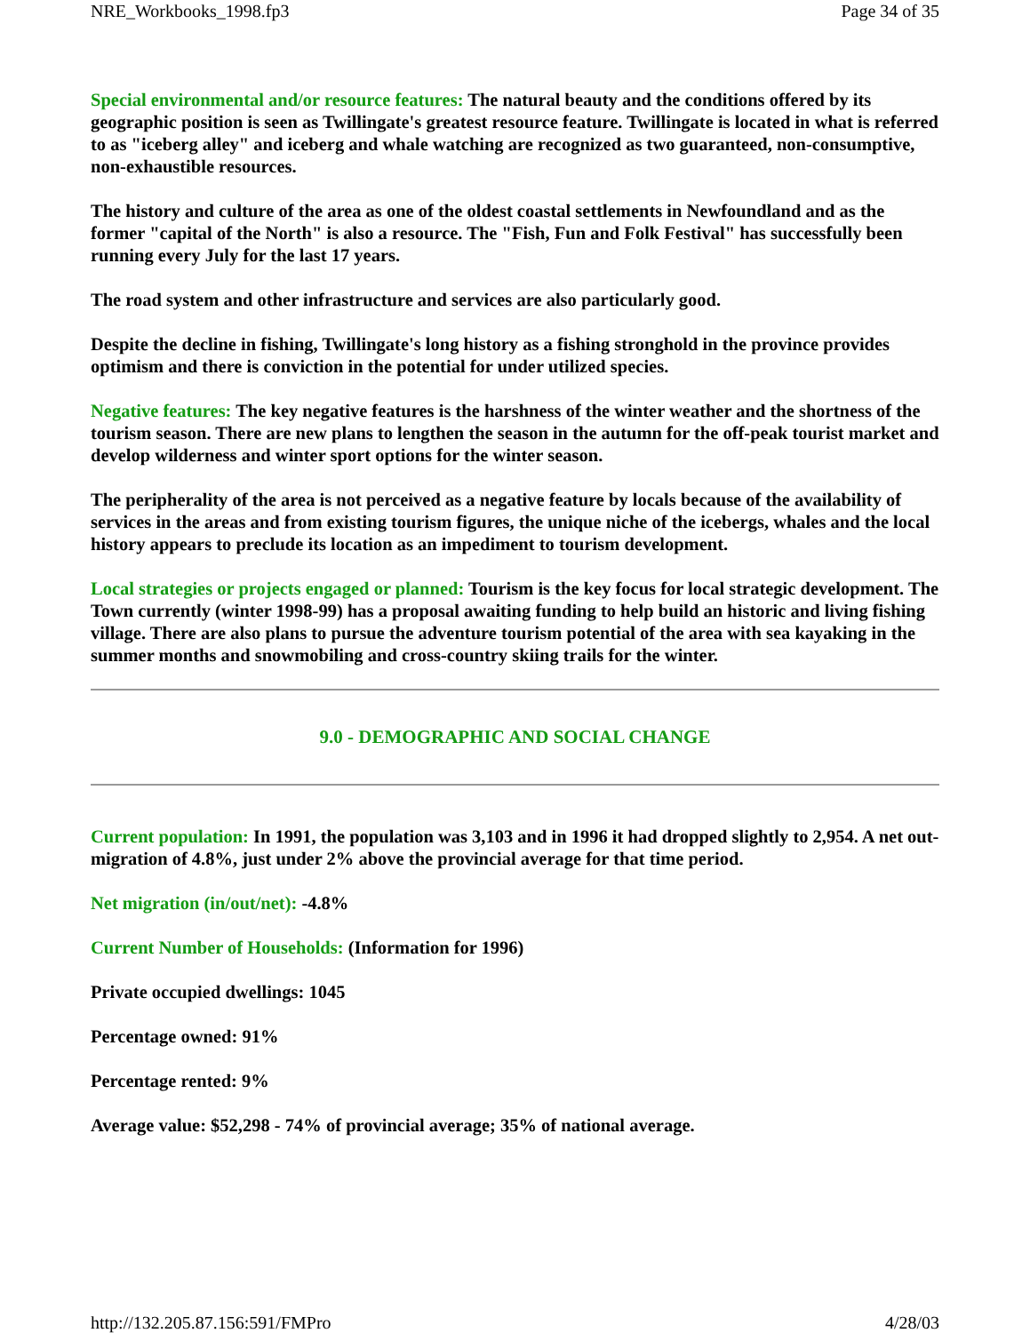NRE_Workbooks_1998.fp3 Page 34 of 35
Special environmental and/or resource features: The natural beauty and the conditions offered by its geographic position is seen as Twillingate's greatest resource feature. Twillingate is located in what is referred to as "iceberg alley" and iceberg and whale watching are recognized as two guaranteed, non-consumptive, non-exhaustible resources.
The history and culture of the area as one of the oldest coastal settlements in Newfoundland and as the former "capital of the North" is also a resource. The "Fish, Fun and Folk Festival" has successfully been running every July for the last 17 years.
The road system and other infrastructure and services are also particularly good.
Despite the decline in fishing, Twillingate's long history as a fishing stronghold in the province provides optimism and there is conviction in the potential for under utilized species.
Negative features: The key negative features is the harshness of the winter weather and the shortness of the tourism season. There are new plans to lengthen the season in the autumn for the off-peak tourist market and develop wilderness and winter sport options for the winter season.
The peripherality of the area is not perceived as a negative feature by locals because of the availability of services in the areas and from existing tourism figures, the unique niche of the icebergs, whales and the local history appears to preclude its location as an impediment to tourism development.
Local strategies or projects engaged or planned: Tourism is the key focus for local strategic development. The Town currently (winter 1998-99) has a proposal awaiting funding to help build an historic and living fishing village. There are also plans to pursue the adventure tourism potential of the area with sea kayaking in the summer months and snowmobiling and cross-country skiing trails for the winter.
9.0 - DEMOGRAPHIC AND SOCIAL CHANGE
Current population: In 1991, the population was 3,103 and in 1996 it had dropped slightly to 2,954. A net out-migration of 4.8%, just under 2% above the provincial average for that time period.
Net migration (in/out/net): -4.8%
Current Number of Households: (Information for 1996)
Private occupied dwellings: 1045
Percentage owned: 91%
Percentage rented: 9%
Average value: $52,298 - 74% of provincial average; 35% of national average.
http://132.205.87.156:591/FMPro 4/28/03